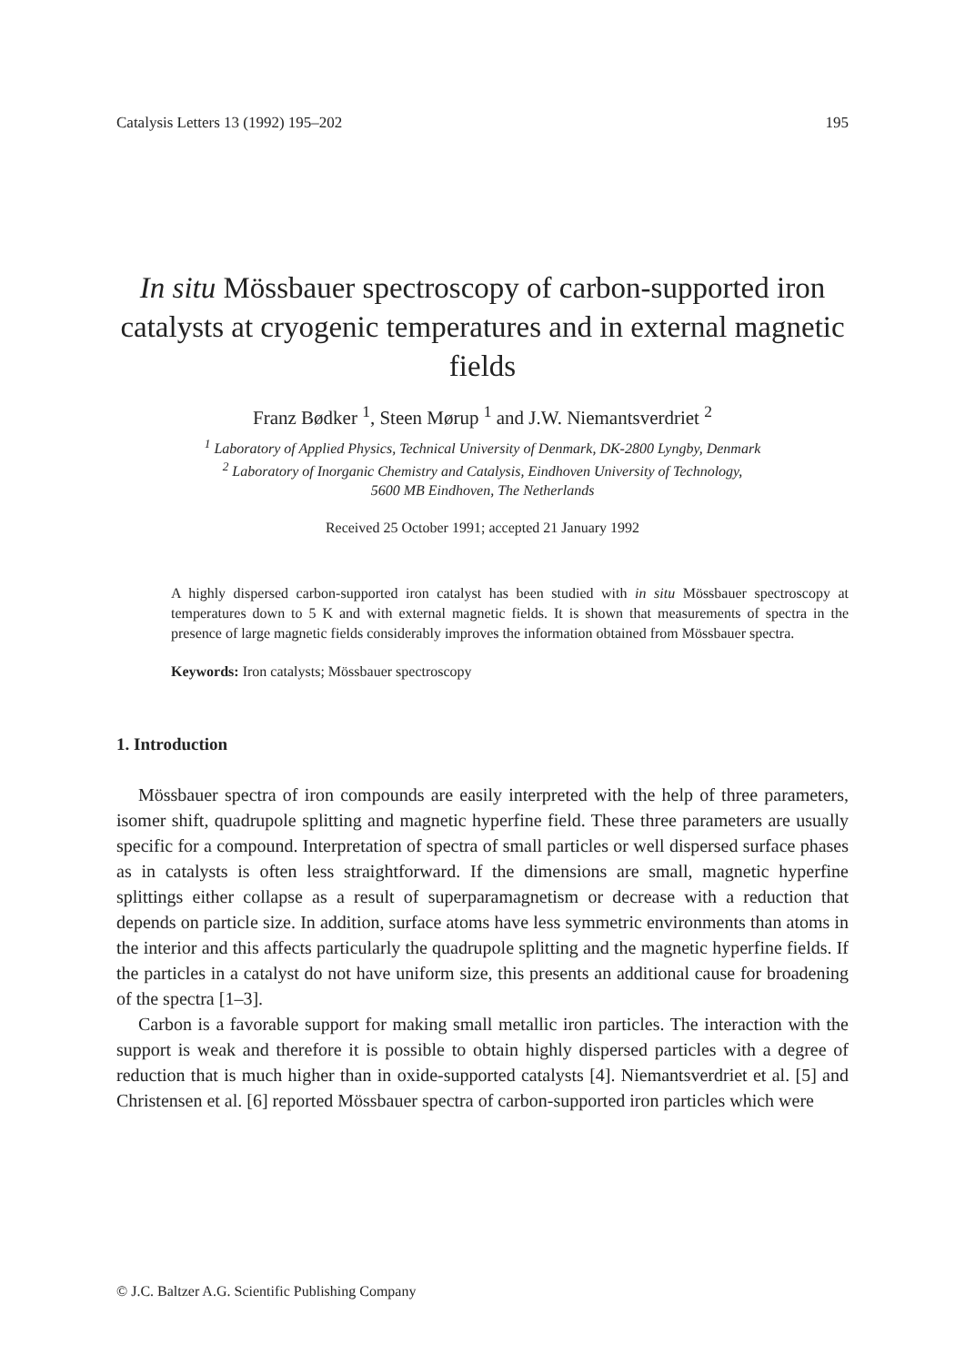Catalysis Letters 13 (1992) 195–202 195
In situ Mössbauer spectroscopy of carbon-supported iron catalysts at cryogenic temperatures and in external magnetic fields
Franz Bødker <sup>1</sup>, Steen Mørup <sup>1</sup> and J.W. Niemantsverdriet <sup>2</sup>
<sup>1</sup> Laboratory of Applied Physics, Technical University of Denmark, DK-2800 Lyngby, Denmark
<sup>2</sup> Laboratory of Inorganic Chemistry and Catalysis, Eindhoven University of Technology,
5600 MB Eindhoven, The Netherlands
Received 25 October 1991; accepted 21 January 1992
A highly dispersed carbon-supported iron catalyst has been studied with in situ Mössbauer spectroscopy at temperatures down to 5 K and with external magnetic fields. It is shown that measurements of spectra in the presence of large magnetic fields considerably improves the information obtained from Mössbauer spectra.
Keywords: Iron catalysts; Mössbauer spectroscopy
1. Introduction
Mössbauer spectra of iron compounds are easily interpreted with the help of three parameters, isomer shift, quadrupole splitting and magnetic hyperfine field. These three parameters are usually specific for a compound. Interpretation of spectra of small particles or well dispersed surface phases as in catalysts is often less straightforward. If the dimensions are small, magnetic hyperfine splittings either collapse as a result of superparamagnetism or decrease with a reduction that depends on particle size. In addition, surface atoms have less symmetric environments than atoms in the interior and this affects particularly the quadrupole splitting and the magnetic hyperfine fields. If the particles in a catalyst do not have uniform size, this presents an additional cause for broadening of the spectra [1–3].
Carbon is a favorable support for making small metallic iron particles. The interaction with the support is weak and therefore it is possible to obtain highly dispersed particles with a degree of reduction that is much higher than in oxide-supported catalysts [4]. Niemantsverdriet et al. [5] and Christensen et al. [6] reported Mössbauer spectra of carbon-supported iron particles which were
© J.C. Baltzer A.G. Scientific Publishing Company